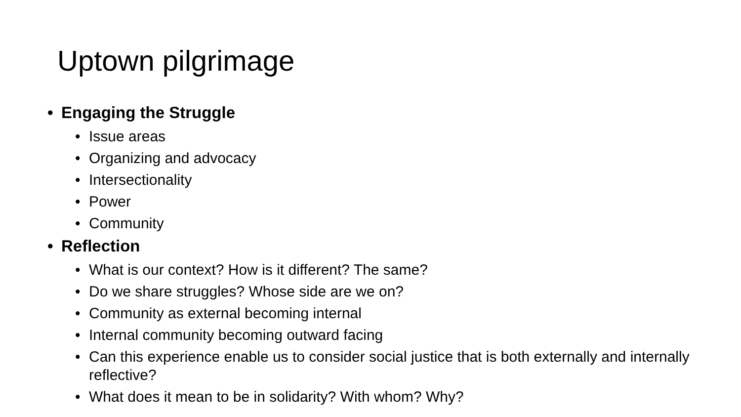Uptown pilgrimage
Engaging the Struggle
Issue areas
Organizing and advocacy
Intersectionality
Power
Community
Reflection
What is our context? How is it different? The same?
Do we share struggles? Whose side are we on?
Community as external becoming internal
Internal community becoming outward facing
Can this experience enable us to consider social justice that is both externally and internally reflective?
What does it mean to be in solidarity? With whom? Why?